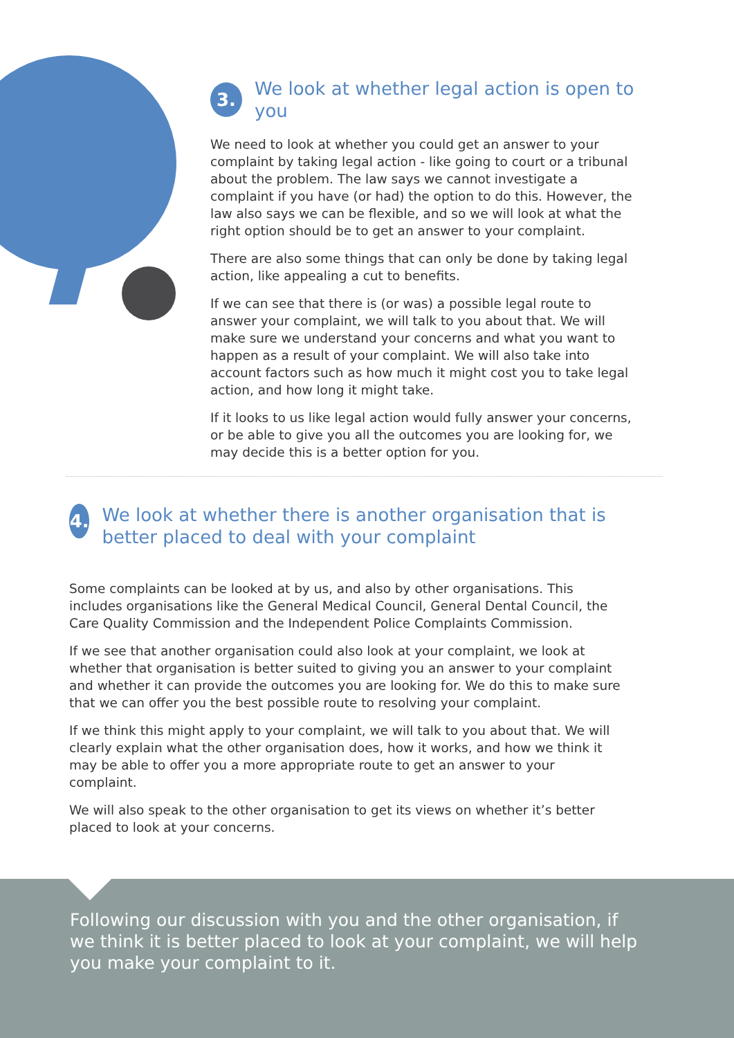3.
We look at whether legal action is open to you
We need to look at whether you could get an answer to your complaint by taking legal action - like going to court or a tribunal about the problem. The law says we cannot investigate a complaint if you have (or had) the option to do this. However, the law also says we can be flexible, and so we will look at what the right option should be to get an answer to your complaint.
There are also some things that can only be done by taking legal action, like appealing a cut to benefits.
If we can see that there is (or was) a possible legal route to answer your complaint, we will talk to you about that. We will make sure we understand your concerns and what you want to happen as a result of your complaint. We will also take into account factors such as how much it might cost you to take legal action, and how long it might take.
If it looks to us like legal action would fully answer your concerns, or be able to give you all the outcomes you are looking for, we may decide this is a better option for you.
4.
We look at whether there is another organisation that is better placed to deal with your complaint
Some complaints can be looked at by us, and also by other organisations. This includes organisations like the General Medical Council, General Dental Council, the Care Quality Commission and the Independent Police Complaints Commission.
If we see that another organisation could also look at your complaint, we look at whether that organisation is better suited to giving you an answer to your complaint and whether it can provide the outcomes you are looking for. We do this to make sure that we can offer you the best possible route to resolving your complaint.
If we think this might apply to your complaint, we will talk to you about that. We will clearly explain what the other organisation does, how it works, and how we think it may be able to offer you a more appropriate route to get an answer to your complaint.
We will also speak to the other organisation to get its views on whether it’s better placed to look at your concerns.
Following our discussion with you and the other organisation, if we think it is better placed to look at your complaint, we will help you make your complaint to it.